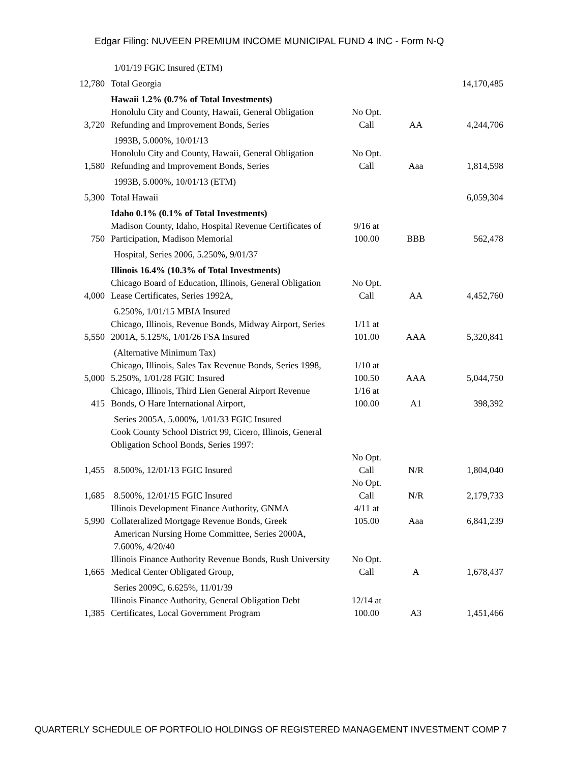Edgar Filing: NUVEEN PREMIUM INCOME MUNICIPAL FUND 4 INC - Form N-Q
| | 1/01/19 FGIC Insured (ETM) | | | |
| 12,780 | Total Georgia | | | 14,170,485 |
| | Hawaii 1.2% (0.7% of Total Investments) | | | |
| 3,720 | Honolulu City and County, Hawaii, General Obligation Refunding and Improvement Bonds, Series | No Opt. Call | AA | 4,244,706 |
| | 1993B, 5.000%, 10/01/13 | | | |
| 1,580 | Honolulu City and County, Hawaii, General Obligation Refunding and Improvement Bonds, Series | No Opt. Call | Aaa | 1,814,598 |
| | 1993B, 5.000%, 10/01/13 (ETM) | | | |
| 5,300 | Total Hawaii | | | 6,059,304 |
| | Idaho 0.1% (0.1% of Total Investments) | | | |
| 750 | Madison County, Idaho, Hospital Revenue Certificates of Participation, Madison Memorial | 9/16 at 100.00 | BBB | 562,478 |
| | Hospital, Series 2006, 5.250%, 9/01/37 | | | |
| | Illinois 16.4% (10.3% of Total Investments) | | | |
| 4,000 | Chicago Board of Education, Illinois, General Obligation Lease Certificates, Series 1992A, | No Opt. Call | AA | 4,452,760 |
| | 6.250%, 1/01/15 MBIA Insured | | | |
| 5,550 | Chicago, Illinois, Revenue Bonds, Midway Airport, Series 2001A, 5.125%, 1/01/26 FSA Insured | 1/11 at 101.00 | AAA | 5,320,841 |
| | (Alternative Minimum Tax) | | | |
| 5,000 | Chicago, Illinois, Sales Tax Revenue Bonds, Series 1998, 5.250%, 1/01/28 FGIC Insured | 1/10 at 100.50 | AAA | 5,044,750 |
| 415 | Chicago, Illinois, Third Lien General Airport Revenue Bonds, O Hare International Airport, | 1/16 at 100.00 | A1 | 398,392 |
| | Series 2005A, 5.000%, 1/01/33 FGIC Insured | | | |
| | Cook County School District 99, Cicero, Illinois, General Obligation School Bonds, Series 1997: | | | |
| 1,455 | 8.500%, 12/01/13 FGIC Insured | No Opt. Call | N/R | 1,804,040 |
| 1,685 | 8.500%, 12/01/15 FGIC Insured | No Opt. Call | N/R | 2,179,733 |
| 5,990 | Illinois Development Finance Authority, GNMA Collateralized Mortgage Revenue Bonds, Greek | 4/11 at 105.00 | Aaa | 6,841,239 |
| | American Nursing Home Committee, Series 2000A, 7.600%, 4/20/40 | | | |
| 1,665 | Illinois Finance Authority Revenue Bonds, Rush University Medical Center Obligated Group, | No Opt. Call | A | 1,678,437 |
| | Series 2009C, 6.625%, 11/01/39 | | | |
| 1,385 | Illinois Finance Authority, General Obligation Debt Certificates, Local Government Program | 12/14 at 100.00 | A3 | 1,451,466 |
QUARTERLY SCHEDULE OF PORTFOLIO HOLDINGS OF REGISTERED MANAGEMENT INVESTMENT COMP 7